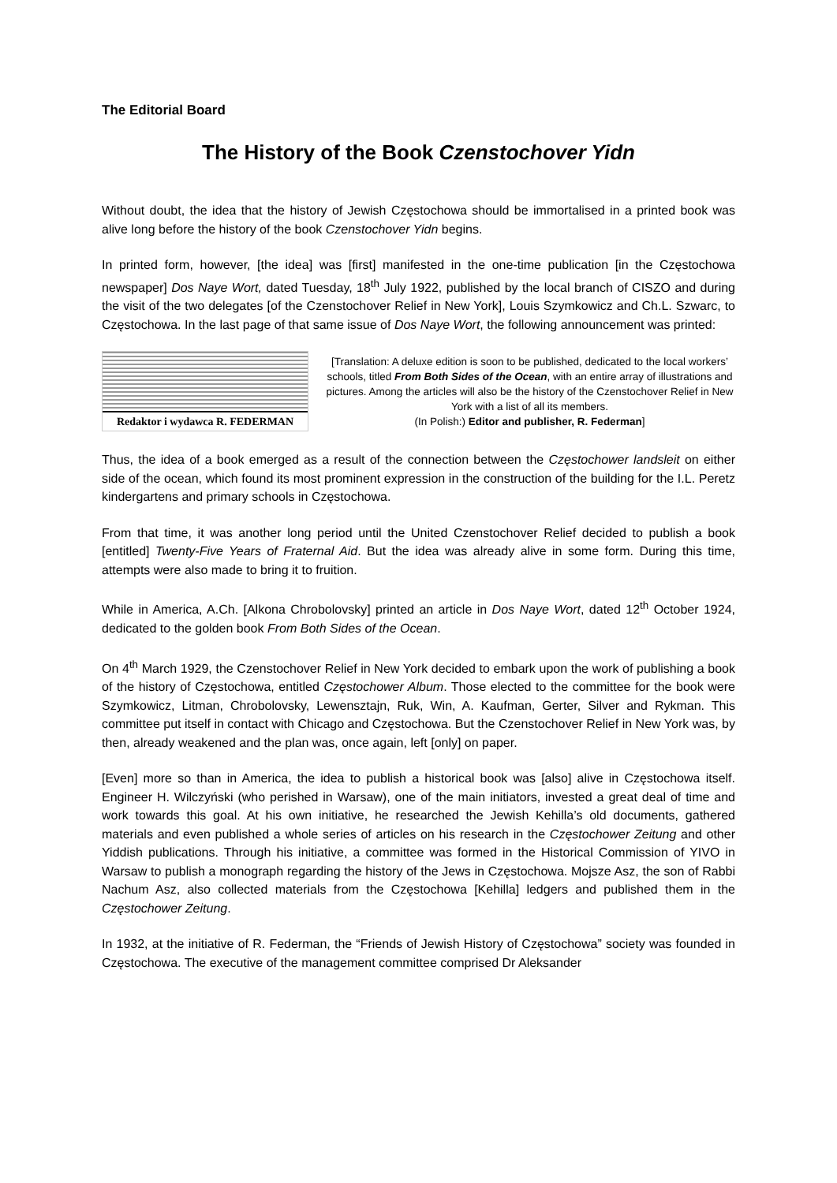The Editorial Board
The History of the Book Czenstochover Yidn
Without doubt, the idea that the history of Jewish Częstochowa should be immortalised in a printed book was alive long before the history of the book Czenstochover Yidn begins.
In printed form, however, [the idea] was [first] manifested in the one-time publication [in the Częstochowa newspaper] Dos Naye Wort, dated Tuesday, 18<sup>th</sup> July 1922, published by the local branch of CISZO and during the visit of the two delegates [of the Czenstochover Relief in New York], Louis Szymkowicz and Ch.L. Szwarc, to Częstochowa. In the last page of that same issue of Dos Naye Wort, the following announcement was printed:
Redaktor i wydawca R. FEDERMAN
[Translation: A deluxe edition is soon to be published, dedicated to the local workers’ schools, titled From Both Sides of the Ocean, with an entire array of illustrations and pictures. Among the articles will also be the history of the Czenstochover Relief in New York with a list of all its members.
(In Polish:) Editor and publisher, R. Federman]
Thus, the idea of a book emerged as a result of the connection between the Częstochower landsleit on either side of the ocean, which found its most prominent expression in the construction of the building for the I.L. Peretz kindergartens and primary schools in Częstochowa.
From that time, it was another long period until the United Czenstochover Relief decided to publish a book [entitled] Twenty-Five Years of Fraternal Aid. But the idea was already alive in some form. During this time, attempts were also made to bring it to fruition.
While in America, A.Ch. [Alkona Chrobolovsky] printed an article in Dos Naye Wort, dated 12<sup>th</sup> October 1924, dedicated to the golden book From Both Sides of the Ocean.
On 4<sup>th</sup> March 1929, the Czenstochover Relief in New York decided to embark upon the work of publishing a book of the history of Częstochowa, entitled Częstochower Album. Those elected to the committee for the book were Szymkowicz, Litman, Chrobolovsky, Lewensztajn, Ruk, Win, A. Kaufman, Gerter, Silver and Rykman. This committee put itself in contact with Chicago and Częstochowa. But the Czenstochover Relief in New York was, by then, already weakened and the plan was, once again, left [only] on paper.
[Even] more so than in America, the idea to publish a historical book was [also] alive in Częstochowa itself. Engineer H. Wilczyński (who perished in Warsaw), one of the main initiators, invested a great deal of time and work towards this goal. At his own initiative, he researched the Jewish Kehilla’s old documents, gathered materials and even published a whole series of articles on his research in the Częstochower Zeitung and other Yiddish publications. Through his initiative, a committee was formed in the Historical Commission of YIVO in Warsaw to publish a monograph regarding the history of the Jews in Częstochowa. Mojsze Asz, the son of Rabbi Nachum Asz, also collected materials from the Częstochowa [Kehilla] ledgers and published them in the Częstochower Zeitung.
In 1932, at the initiative of R. Federman, the “Friends of Jewish History of Częstochowa” society was founded in Częstochowa. The executive of the management committee comprised Dr Aleksander